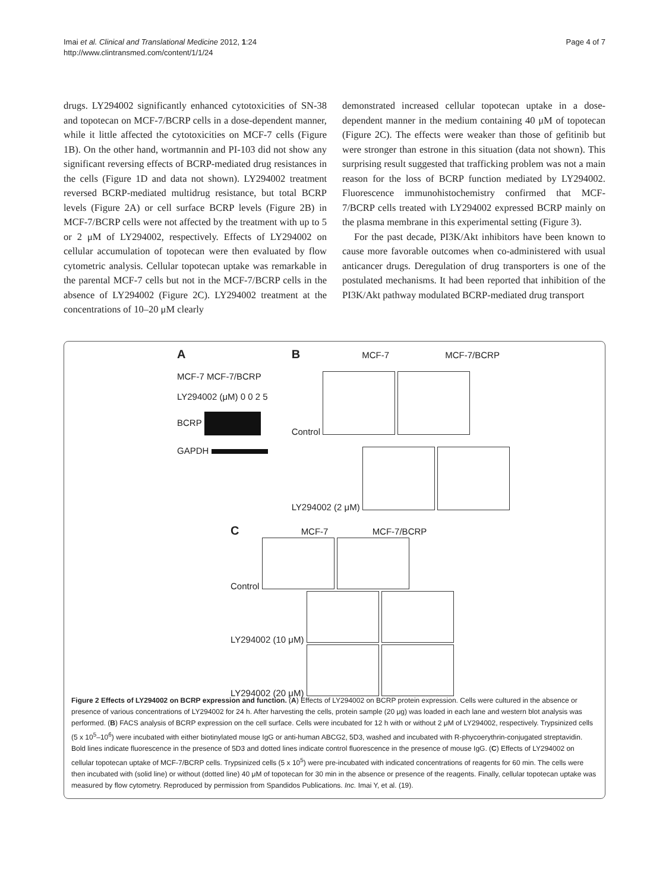Imai et al. Clinical and Translational Medicine 2012, 1:24
http://www.clintransmed.com/content/1/1/24
Page 4 of 7
drugs. LY294002 significantly enhanced cytotoxicities of SN-38 and topotecan on MCF-7/BCRP cells in a dose-dependent manner, while it little affected the cytotoxicities on MCF-7 cells (Figure 1B). On the other hand, wortmannin and PI-103 did not show any significant reversing effects of BCRP-mediated drug resistances in the cells (Figure 1D and data not shown). LY294002 treatment reversed BCRP-mediated multidrug resistance, but total BCRP levels (Figure 2A) or cell surface BCRP levels (Figure 2B) in MCF-7/BCRP cells were not affected by the treatment with up to 5 or 2 μM of LY294002, respectively. Effects of LY294002 on cellular accumulation of topotecan were then evaluated by flow cytometric analysis. Cellular topotecan uptake was remarkable in the parental MCF-7 cells but not in the MCF-7/BCRP cells in the absence of LY294002 (Figure 2C). LY294002 treatment at the concentrations of 10–20 μM clearly
demonstrated increased cellular topotecan uptake in a dose-dependent manner in the medium containing 40 μM of topotecan (Figure 2C). The effects were weaker than those of gefitinib but were stronger than estrone in this situation (data not shown). This surprising result suggested that trafficking problem was not a main reason for the loss of BCRP function mediated by LY294002. Fluorescence immunohistochemistry confirmed that MCF-7/BCRP cells treated with LY294002 expressed BCRP mainly on the plasma membrane in this experimental setting (Figure 3).
For the past decade, PI3K/Akt inhibitors have been known to cause more favorable outcomes when co-administered with usual anticancer drugs. Deregulation of drug transporters is one of the postulated mechanisms. It had been reported that inhibition of the PI3K/Akt pathway modulated BCRP-mediated drug transport
A
MCF-7 MCF-7/BCRP
LY294002 (μM) 0 0 2 5
BCRP
GAPDH
B MCF-7 MCF-7/BCRP
Control
LY294002 (2 μM)
C MCF-7 MCF-7/BCRP
Control
LY294002 (10 μM)
LY294002 (20 μM)
Figure 2 Effects of LY294002 on BCRP expression and function. (A) Effects of LY294002 on BCRP protein expression. Cells were cultured in the absence or presence of various concentrations of LY294002 for 24 h. After harvesting the cells, protein sample (20 μg) was loaded in each lane and western blot analysis was performed. (B) FACS analysis of BCRP expression on the cell surface. Cells were incubated for 12 h with or without 2 μM of LY294002, respectively. Trypsinized cells (5 x 10<sup>5</sup>–10<sup>6</sup>) were incubated with either biotinylated mouse IgG or anti-human ABCG2, 5D3, washed and incubated with R-phycoerythrin-conjugated streptavidin. Bold lines indicate fluorescence in the presence of 5D3 and dotted lines indicate control fluorescence in the presence of mouse IgG. (C) Effects of LY294002 on cellular topotecan uptake of MCF-7/BCRP cells. Trypsinized cells (5 x 10<sup>5</sup>) were pre-incubated with indicated concentrations of reagents for 60 min. The cells were then incubated with (solid line) or without (dotted line) 40 μM of topotecan for 30 min in the absence or presence of the reagents. Finally, cellular topotecan uptake was measured by flow cytometry. Reproduced by permission from Spandidos Publications. Inc. Imai Y, et al. (19).